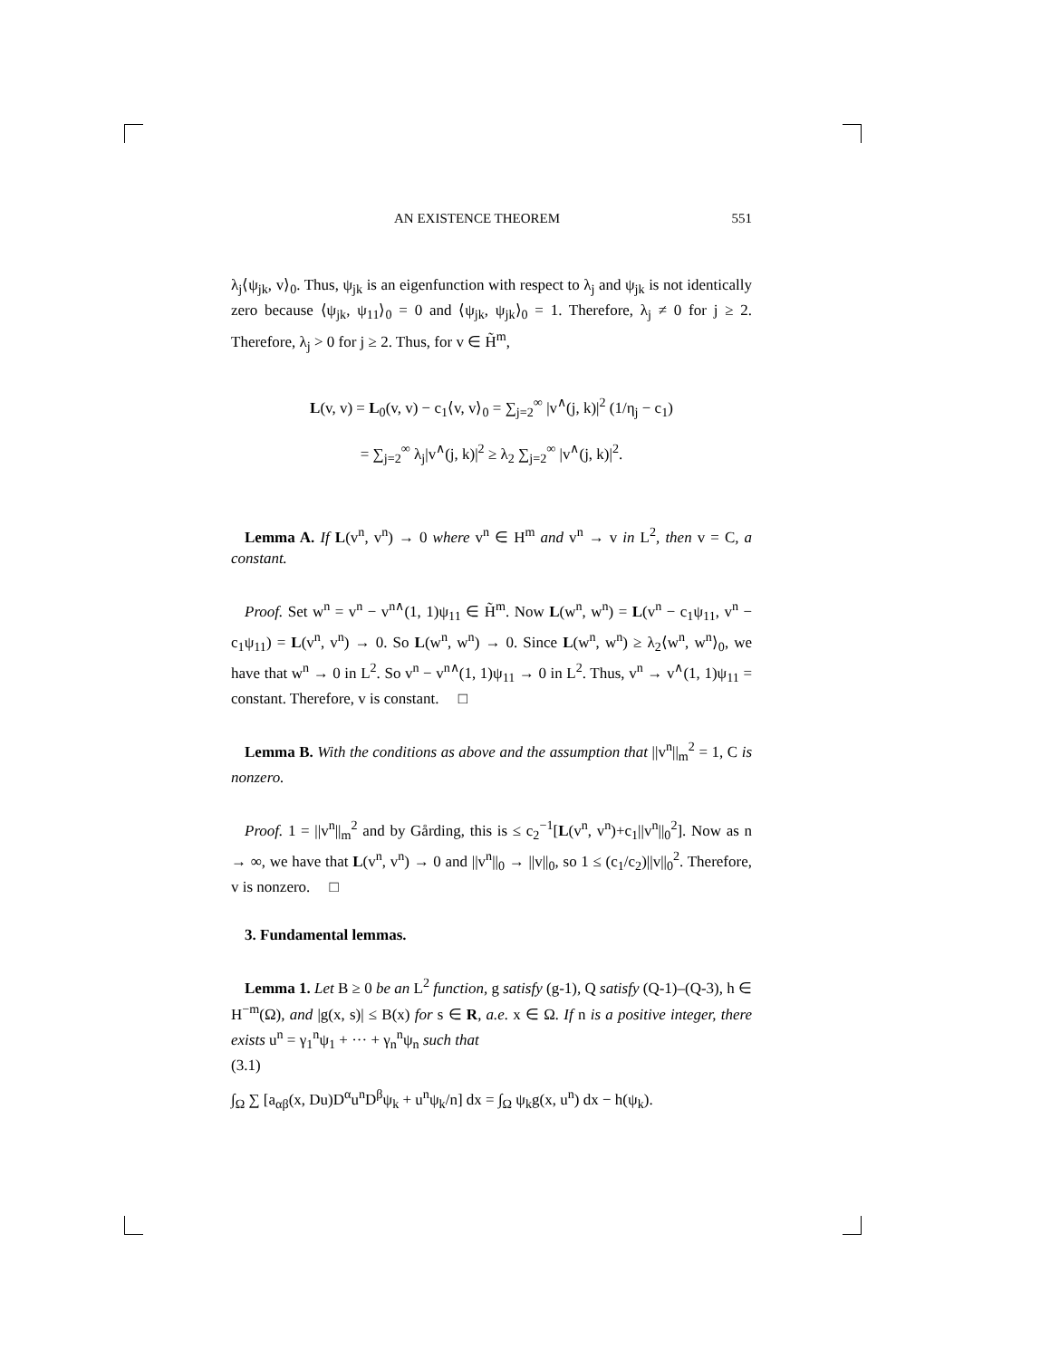AN EXISTENCE THEOREM 551
λ<sub>j</sub>⟨ψ<sub>jk</sub>, v⟩<sub>0</sub>. Thus, ψ<sub>jk</sub> is an eigenfunction with respect to λ<sub>j</sub> and ψ<sub>jk</sub> is not identically zero because ⟨ψ<sub>jk</sub>, ψ<sub>11</sub>⟩<sub>0</sub> = 0 and ⟨ψ<sub>jk</sub>, ψ<sub>jk</sub>⟩<sub>0</sub> = 1. Therefore, λ<sub>j</sub> ≠ 0 for j ≥ 2. Therefore, λ<sub>j</sub> > 0 for j ≥ 2. Thus, for v ∈ H̃<sup>m</sup>,
L(v, v) = L<sub>0</sub>(v, v) − c<sub>1</sub>⟨v, v⟩<sub>0</sub> = ∑<sub>j=2</sub><sup>∞</sup> |v<sup>∧</sup>(j, k)|<sup>2</sup> (1/η<sub>j</sub> − c<sub>1</sub>)
= ∑<sub>j=2</sub><sup>∞</sup> λ<sub>j</sub>|v<sup>∧</sup>(j, k)|<sup>2</sup> ≥ λ<sub>2</sub> ∑<sub>j=2</sub><sup>∞</sup> |v<sup>∧</sup>(j, k)|<sup>2</sup>.
Lemma A. If L(v<sup>n</sup>, v<sup>n</sup>) → 0 where v<sup>n</sup> ∈ H<sup>m</sup> and v<sup>n</sup> → v in L<sup>2</sup>, then v = C, a constant.
Proof. Set w<sup>n</sup> = v<sup>n</sup> − v<sup>n∧</sup>(1, 1)ψ<sub>11</sub> ∈ H̃<sup>m</sup>. Now L(w<sup>n</sup>, w<sup>n</sup>) = L(v<sup>n</sup> − c<sub>1</sub>ψ<sub>11</sub>, v<sup>n</sup> − c<sub>1</sub>ψ<sub>11</sub>) = L(v<sup>n</sup>, v<sup>n</sup>) → 0. So L(w<sup>n</sup>, w<sup>n</sup>) → 0. Since L(w<sup>n</sup>, w<sup>n</sup>) ≥ λ<sub>2</sub>⟨w<sup>n</sup>, w<sup>n</sup>⟩<sub>0</sub>, we have that w<sup>n</sup> → 0 in L<sup>2</sup>. So v<sup>n</sup> − v<sup>n∧</sup>(1, 1)ψ<sub>11</sub> → 0 in L<sup>2</sup>. Thus, v<sup>n</sup> → v<sup>∧</sup>(1, 1)ψ<sub>11</sub> = constant. Therefore, v is constant. □
Lemma B. With the conditions as above and the assumption that ||v<sup>n</sup>||<sub>m</sub><sup>2</sup> = 1, C is nonzero.
Proof. 1 = ||v<sup>n</sup>||<sub>m</sub><sup>2</sup> and by Gårding, this is ≤ c<sub>2</sub><sup>−1</sup>[L(v<sup>n</sup>, v<sup>n</sup>)+c<sub>1</sub>||v<sup>n</sup>||<sub>0</sub><sup>2</sup>]. Now as n → ∞, we have that L(v<sup>n</sup>, v<sup>n</sup>) → 0 and ||v<sup>n</sup>||<sub>0</sub> → ||v||<sub>0</sub>, so 1 ≤ (c<sub>1</sub>/c<sub>2</sub>)||v||<sub>0</sub><sup>2</sup>. Therefore, v is nonzero. □
3. Fundamental lemmas.
Lemma 1. Let B ≥ 0 be an L<sup>2</sup> function, g satisfy (g-1), Q satisfy (Q-1)–(Q-3), h ∈ H<sup>−m</sup>(Ω), and |g(x, s)| ≤ B(x) for s ∈ R, a.e. x ∈ Ω. If n is a positive integer, there exists u<sup>n</sup> = γ<sub>1</sub><sup>n</sup>ψ<sub>1</sub> + ··· + γ<sub>n</sub><sup>n</sup>ψ<sub>n</sub> such that
(3.1)
∫<sub>Ω</sub> ∑ [a<sub>αβ</sub>(x, Du)D<sup>α</sup>u<sup>n</sup>D<sup>β</sup>ψ<sub>k</sub> + u<sup>n</sup>ψ<sub>k</sub>/n] dx = ∫<sub>Ω</sub> ψ<sub>k</sub>g(x, u<sup>n</sup>) dx − h(ψ<sub>k</sub>).